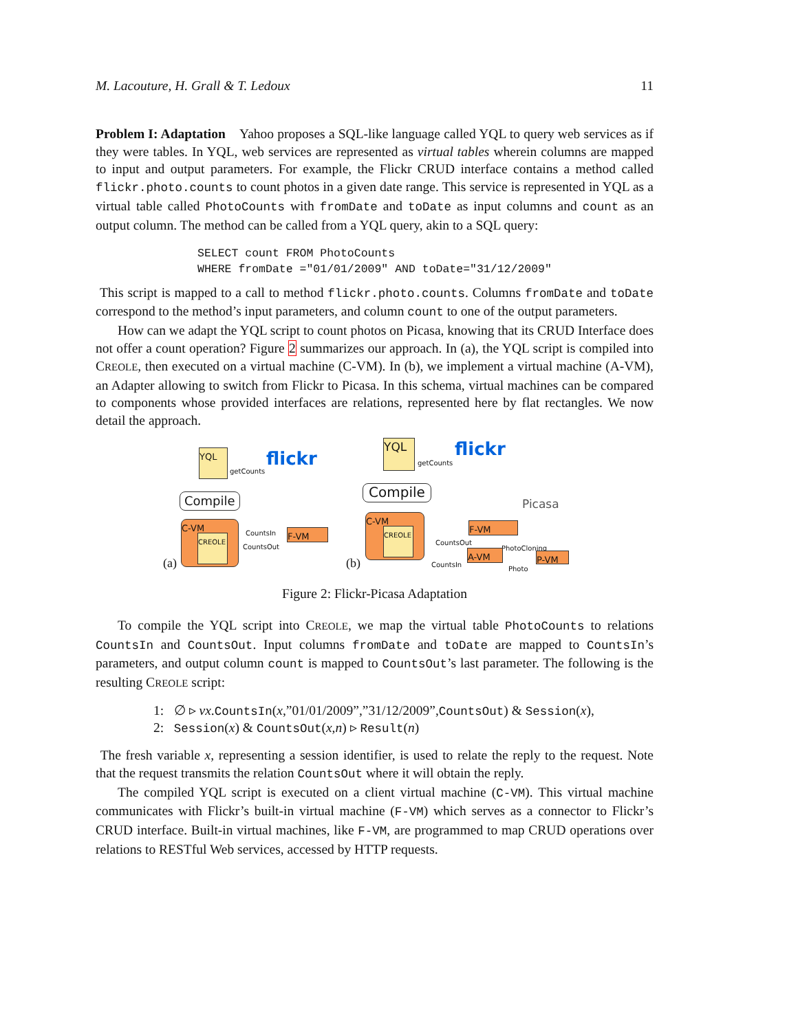M. Lacouture, H. Grall & T. Ledoux 11
Problem I: Adaptation Yahoo proposes a SQL-like language called YQL to query web services as if they were tables. In YQL, web services are represented as virtual tables wherein columns are mapped to input and output parameters. For example, the Flickr CRUD interface contains a method called flickr.photo.counts to count photos in a given date range. This service is represented in YQL as a virtual table called PhotoCounts with fromDate and toDate as input columns and count as an output column. The method can be called from a YQL query, akin to a SQL query:
SELECT count FROM PhotoCounts
WHERE fromDate ="01/01/2009" AND toDate="31/12/2009"
This script is mapped to a call to method flickr.photo.counts. Columns fromDate and toDate correspond to the method’s input parameters, and column count to one of the output parameters.
How can we adapt the YQL script to count photos on Picasa, knowing that its CRUD Interface does not offer a count operation? Figure 2 summarizes our approach. In (a), the YQL script is compiled into CREOLE, then executed on a virtual machine (C-VM). In (b), we implement a virtual machine (A-VM), an Adapter allowing to switch from Flickr to Picasa. In this schema, virtual machines can be compared to components whose provided interfaces are relations, represented here by flat rectangles. We now detail the approach.
YQL
getCounts flickr
Compile
C-VM
CREOLE
CountsIn
CountsOut
F-VM
(a) (b)
YQL
getCounts flickr
Picasa
Compile
C-VM
CREOLE F-VM
CountsOut
PhotoCloning
A-VM
CountsIn P-VM
Photo
Figure 2: Flickr-Picasa Adaptation
To compile the YQL script into CREOLE, we map the virtual table PhotoCounts to relations CountsIn and CountsOut. Input columns fromDate and toDate are mapped to CountsIn’s parameters, and output column count is mapped to CountsOut’s last parameter. The following is the resulting CREOLE script:
1: ∅ ▹ νx.CountsIn(x,”01/01/2009”,”31/12/2009”,CountsOut) & Session(x),
2: Session(x) & CountsOut(x,n) ▹ Result(n)
The fresh variable x, representing a session identifier, is used to relate the reply to the request. Note that the request transmits the relation CountsOut where it will obtain the reply.
The compiled YQL script is executed on a client virtual machine (C-VM). This virtual machine communicates with Flickr’s built-in virtual machine (F-VM) which serves as a connector to Flickr’s CRUD interface. Built-in virtual machines, like F-VM, are programmed to map CRUD operations over relations to RESTful Web services, accessed by HTTP requests.